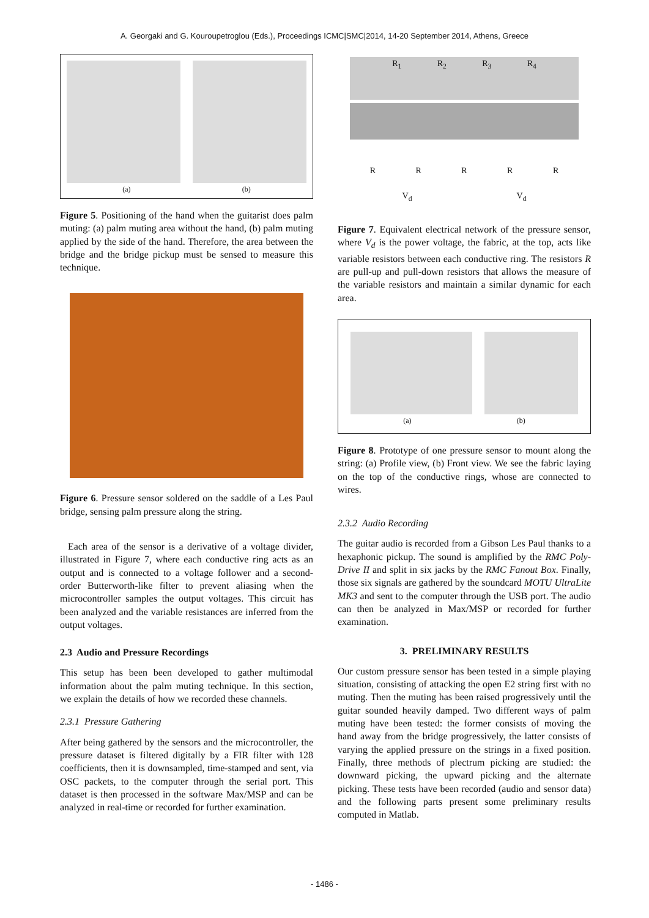A. Georgaki and G. Kouroupetroglou (Eds.), Proceedings ICMC|SMC|2014, 14-20 September 2014, Athens, Greece
(a) (b)
Figure 5. Positioning of the hand when the guitarist does palm muting: (a) palm muting area without the hand, (b) palm muting applied by the side of the hand. Therefore, the area between the bridge and the bridge pickup must be sensed to measure this technique.
Figure 6. Pressure sensor soldered on the saddle of a Les Paul bridge, sensing palm pressure along the string.
Each area of the sensor is a derivative of a voltage divider, illustrated in Figure 7, where each conductive ring acts as an output and is connected to a voltage follower and a second-order Butterworth-like filter to prevent aliasing when the microcontroller samples the output voltages. This circuit has been analyzed and the variable resistances are inferred from the output voltages.
2.3 Audio and Pressure Recordings
This setup has been been developed to gather multimodal information about the palm muting technique. In this section, we explain the details of how we recorded these channels.
2.3.1 Pressure Gathering
After being gathered by the sensors and the microcontroller, the pressure dataset is filtered digitally by a FIR filter with 128 coefficients, then it is downsampled, time-stamped and sent, via OSC packets, to the computer through the serial port. This dataset is then processed in the software Max/MSP and can be analyzed in real-time or recorded for further examination.
R<sub>1</sub> R<sub>2</sub> R<sub>3</sub> R<sub>4</sub>
R R R R R
V<sub>d</sub> V<sub>d</sub>
Figure 7. Equivalent electrical network of the pressure sensor, where V<sub>d</sub> is the power voltage, the fabric, at the top, acts like variable resistors between each conductive ring. The resistors R are pull-up and pull-down resistors that allows the measure of the variable resistors and maintain a similar dynamic for each area.
(a) (b)
Figure 8. Prototype of one pressure sensor to mount along the string: (a) Profile view, (b) Front view. We see the fabric laying on the top of the conductive rings, whose are connected to wires.
2.3.2 Audio Recording
The guitar audio is recorded from a Gibson Les Paul thanks to a hexaphonic pickup. The sound is amplified by the RMC Poly-Drive II and split in six jacks by the RMC Fanout Box. Finally, those six signals are gathered by the soundcard MOTU UltraLite MK3 and sent to the computer through the USB port. The audio can then be analyzed in Max/MSP or recorded for further examination.
3. PRELIMINARY RESULTS
Our custom pressure sensor has been tested in a simple playing situation, consisting of attacking the open E2 string first with no muting. Then the muting has been raised progressively until the guitar sounded heavily damped. Two different ways of palm muting have been tested: the former consists of moving the hand away from the bridge progressively, the latter consists of varying the applied pressure on the strings in a fixed position. Finally, three methods of plectrum picking are studied: the downward picking, the upward picking and the alternate picking. These tests have been recorded (audio and sensor data) and the following parts present some preliminary results computed in Matlab.
- 1486 -